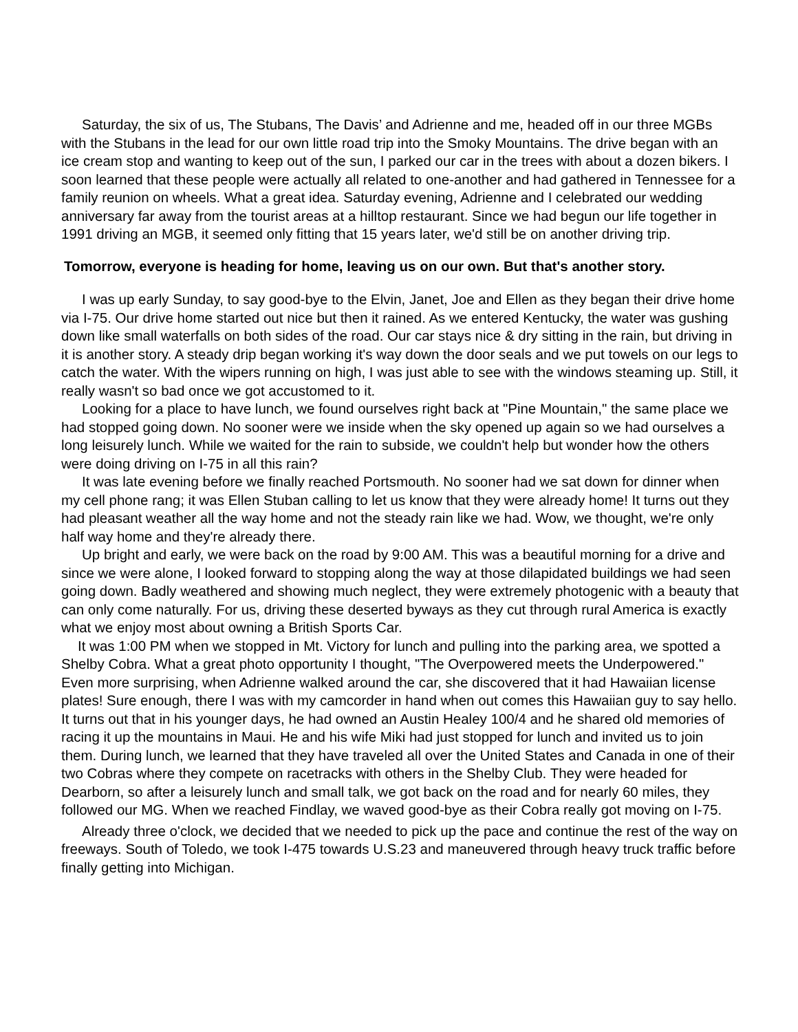Saturday, the six of us, The Stubans, The Davis’ and Adrienne and me, headed off in our three MGBs with the Stubans in the lead for our own little road trip into the Smoky Mountains. The drive began with an ice cream stop and wanting to keep out of the sun, I parked our car in the trees with about a dozen bikers. I soon learned that these people were actually all related to one-another and had gathered in Tennessee for a family reunion on wheels. What a great idea. Saturday evening, Adrienne and I celebrated our wedding anniversary far away from the tourist areas at a hilltop restaurant. Since we had begun our life together in 1991 driving an MGB, it seemed only fitting that 15 years later, we'd still be on another driving trip.
Tomorrow, everyone is heading for home, leaving us on our own. But that's another story.
I was up early Sunday, to say good-bye to the Elvin, Janet, Joe and Ellen as they began their drive home via I-75. Our drive home started out nice but then it rained. As we entered Kentucky, the water was gushing down like small waterfalls on both sides of the road. Our car stays nice & dry sitting in the rain, but driving in it is another story. A steady drip began working it's way down the door seals and we put towels on our legs to catch the water. With the wipers running on high, I was just able to see with the windows steaming up. Still, it really wasn't so bad once we got accustomed to it.
Looking for a place to have lunch, we found ourselves right back at "Pine Mountain," the same place we had stopped going down. No sooner were we inside when the sky opened up again so we had ourselves a long leisurely lunch. While we waited for the rain to subside, we couldn't help but wonder how the others were doing driving on I-75 in all this rain?
It was late evening before we finally reached Portsmouth. No sooner had we sat down for dinner when my cell phone rang; it was Ellen Stuban calling to let us know that they were already home! It turns out they had pleasant weather all the way home and not the steady rain like we had. Wow, we thought, we're only half way home and they're already there.
Up bright and early, we were back on the road by 9:00 AM. This was a beautiful morning for a drive and since we were alone, I looked forward to stopping along the way at those dilapidated buildings we had seen going down. Badly weathered and showing much neglect, they were extremely photogenic with a beauty that can only come naturally. For us, driving these deserted byways as they cut through rural America is exactly what we enjoy most about owning a British Sports Car.
It was 1:00 PM when we stopped in Mt. Victory for lunch and pulling into the parking area, we spotted a Shelby Cobra. What a great photo opportunity I thought, "The Overpowered meets the Underpowered." Even more surprising, when Adrienne walked around the car, she discovered that it had Hawaiian license plates! Sure enough, there I was with my camcorder in hand when out comes this Hawaiian guy to say hello. It turns out that in his younger days, he had owned an Austin Healey 100/4 and he shared old memories of racing it up the mountains in Maui. He and his wife Miki had just stopped for lunch and invited us to join them. During lunch, we learned that they have traveled all over the United States and Canada in one of their two Cobras where they compete on racetracks with others in the Shelby Club. They were headed for Dearborn, so after a leisurely lunch and small talk, we got back on the road and for nearly 60 miles, they followed our MG. When we reached Findlay, we waved good-bye as their Cobra really got moving on I-75.
Already three o'clock, we decided that we needed to pick up the pace and continue the rest of the way on freeways. South of Toledo, we took I-475 towards U.S.23 and maneuvered through heavy truck traffic before finally getting into Michigan.